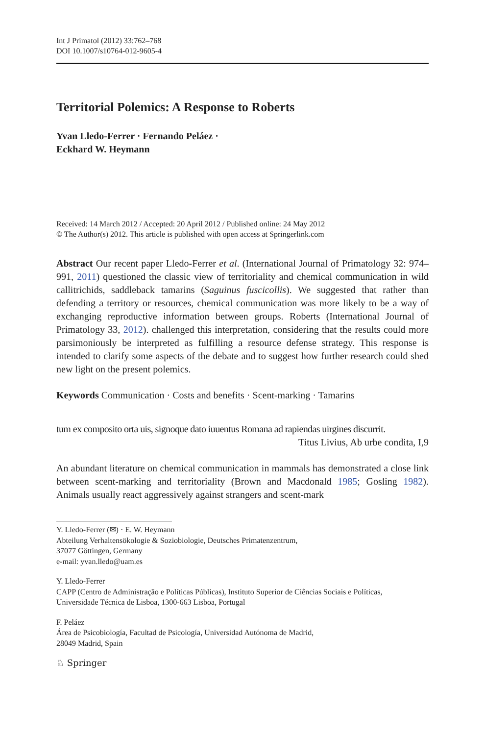Int J Primatol (2012) 33:762–768
DOI 10.1007/s10764-012-9605-4
Territorial Polemics: A Response to Roberts
Yvan Lledo-Ferrer · Fernando Peláez ·
Eckhard W. Heymann
Received: 14 March 2012 / Accepted: 20 April 2012 / Published online: 24 May 2012
© The Author(s) 2012. This article is published with open access at Springerlink.com
Abstract Our recent paper Lledo-Ferrer et al. (International Journal of Primatology 32: 974–991, 2011) questioned the classic view of territoriality and chemical communication in wild callitrichids, saddleback tamarins (Saguinus fuscicollis). We suggested that rather than defending a territory or resources, chemical communication was more likely to be a way of exchanging reproductive information between groups. Roberts (International Journal of Primatology 33, 2012). challenged this interpretation, considering that the results could more parsimoniously be interpreted as fulfilling a resource defense strategy. This response is intended to clarify some aspects of the debate and to suggest how further research could shed new light on the present polemics.
Keywords Communication · Costs and benefits · Scent-marking · Tamarins
tum ex composito orta uis, signoque dato iuuentus Romana ad rapiendas uirgines discurrit.
Titus Livius, Ab urbe condita, I,9
An abundant literature on chemical communication in mammals has demonstrated a close link between scent-marking and territoriality (Brown and Macdonald 1985; Gosling 1982). Animals usually react aggressively against strangers and scent-mark
Y. Lledo-Ferrer (✉) · E. W. Heymann
Abteilung Verhaltensökologie & Soziobiologie, Deutsches Primatenzentrum,
37077 Göttingen, Germany
e-mail: yvan.lledo@uam.es
Y. Lledo-Ferrer
CAPP (Centro de Administração e Políticas Públicas), Instituto Superior de Ciências Sociais e Políticas,
Universidade Técnica de Lisboa, 1300-663 Lisboa, Portugal
F. Peláez
Área de Psicobiología, Facultad de Psicología, Universidad Autónoma de Madrid,
28049 Madrid, Spain
♘ Springer